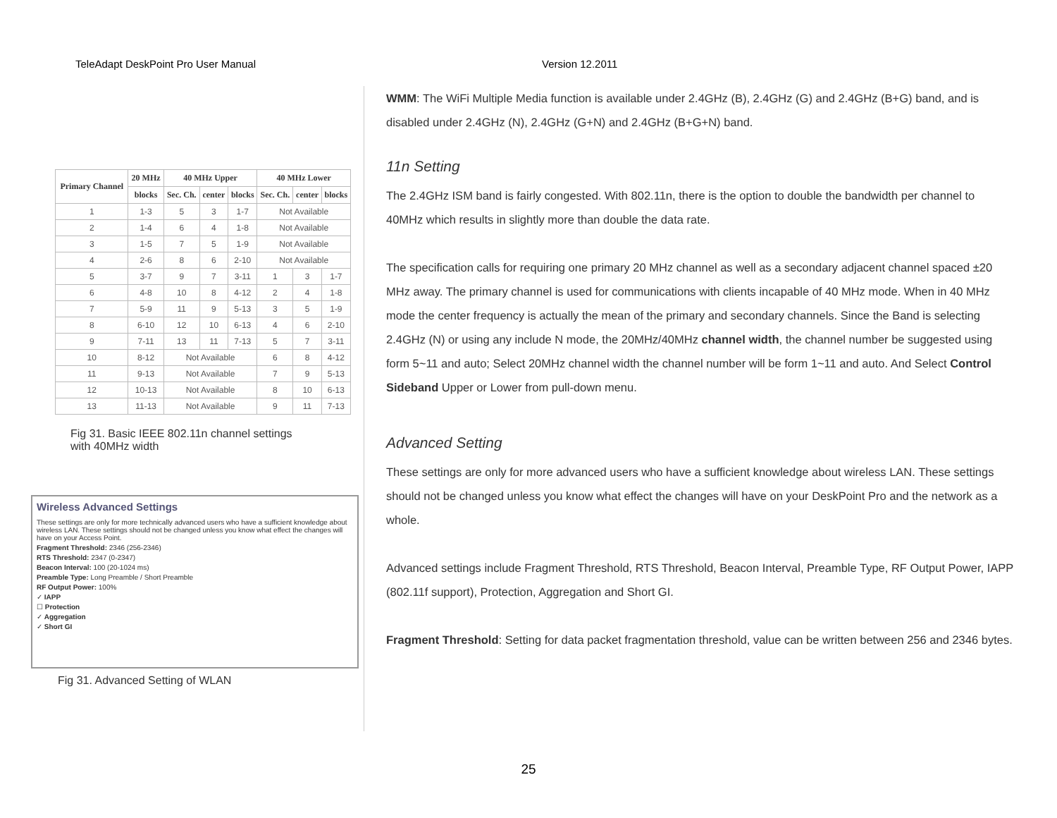TeleAdapt DeskPoint Pro User Manual Version 12.2011
| Primary Channel | 20 MHz | 40 MHz Upper | | | 40 MHz Lower | | |
| --- | --- | --- | --- | --- | --- | --- | --- |
| | blocks | Sec. Ch. | center | blocks | Sec. Ch. | center | blocks |
| 1 | 1-3 | 5 | 3 | 1-7 | Not Available | | |
| 2 | 1-4 | 6 | 4 | 1-8 | Not Available | | |
| 3 | 1-5 | 7 | 5 | 1-9 | Not Available | | |
| 4 | 2-6 | 8 | 6 | 2-10 | Not Available | | |
| 5 | 3-7 | 9 | 7 | 3-11 | 1 | 3 | 1-7 |
| 6 | 4-8 | 10 | 8 | 4-12 | 2 | 4 | 1-8 |
| 7 | 5-9 | 11 | 9 | 5-13 | 3 | 5 | 1-9 |
| 8 | 6-10 | 12 | 10 | 6-13 | 4 | 6 | 2-10 |
| 9 | 7-11 | 13 | 11 | 7-13 | 5 | 7 | 3-11 |
| 10 | 8-12 | Not Available | | | 6 | 8 | 4-12 |
| 11 | 9-13 | Not Available | | | 7 | 9 | 5-13 |
| 12 | 10-13 | Not Available | | | 8 | 10 | 6-13 |
| 13 | 11-13 | Not Available | | | 9 | 11 | 7-13 |
Fig 31. Basic IEEE 802.11n channel settings
with 40MHz width
Wireless Advanced Settings
These settings are only for more technically advanced users who have a sufficient knowledge about wireless LAN. These settings should not be changed unless you know what effect the changes will have on your Access Point.
Fragment Threshold: 2346 (256-2346)
RTS Threshold: 2347 (0-2347)
Beacon Interval: 100 (20-1024 ms)
Preamble Type: Long Preamble / Short Preamble
RF Output Power: 100%
✓ IAPP
☐ Protection
✓ Aggregation
✓ Short GI
Fig 31. Advanced Setting of WLAN
WMM: The WiFi Multiple Media function is available under 2.4GHz (B), 2.4GHz (G) and 2.4GHz (B+G) band, and is disabled under 2.4GHz (N), 2.4GHz (G+N) and 2.4GHz (B+G+N) band.
11n Setting
The 2.4GHz ISM band is fairly congested. With 802.11n, there is the option to double the bandwidth per channel to 40MHz which results in slightly more than double the data rate.
The specification calls for requiring one primary 20 MHz channel as well as a secondary adjacent channel spaced ±20 MHz away. The primary channel is used for communications with clients incapable of 40 MHz mode. When in 40 MHz mode the center frequency is actually the mean of the primary and secondary channels. Since the Band is selecting 2.4GHz (N) or using any include N mode, the 20MHz/40MHz channel width, the channel number be suggested using form 5~11 and auto; Select 20MHz channel width the channel number will be form 1~11 and auto. And Select Control Sideband Upper or Lower from pull-down menu.
Advanced Setting
These settings are only for more advanced users who have a sufficient knowledge about wireless LAN. These settings should not be changed unless you know what effect the changes will have on your DeskPoint Pro and the network as a whole.
Advanced settings include Fragment Threshold, RTS Threshold, Beacon Interval, Preamble Type, RF Output Power, IAPP (802.11f support), Protection, Aggregation and Short GI.
Fragment Threshold: Setting for data packet fragmentation threshold, value can be written between 256 and 2346 bytes.
25